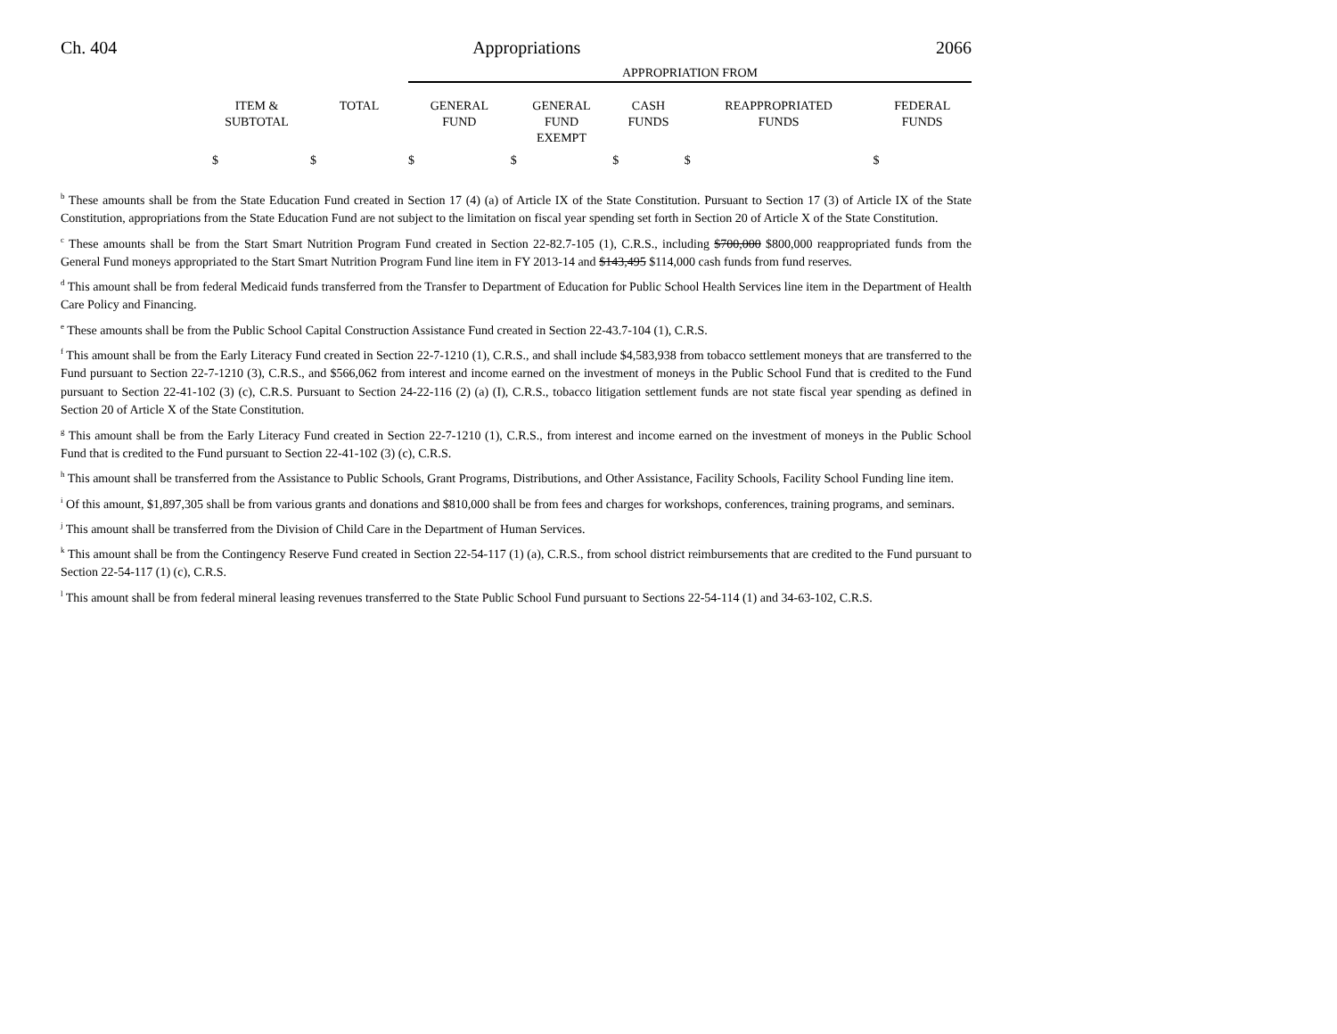Ch. 404 Appropriations 2066
| | | | APPROPRIATION FROM | | | | |
| --- | --- | --- | --- | --- | --- | --- | --- |
| | ITEM & SUBTOTAL | TOTAL | GENERAL FUND | GENERAL FUND EXEMPT | CASH FUNDS | REAPPROPRIATED FUNDS | FEDERAL FUNDS |
| | $ | $ | $ | $ | $ | $ | $ |
<sup>b</sup> These amounts shall be from the State Education Fund created in Section 17 (4) (a) of Article IX of the State Constitution. Pursuant to Section 17 (3) of Article IX of the State Constitution, appropriations from the State Education Fund are not subject to the limitation on fiscal year spending set forth in Section 20 of Article X of the State Constitution.
<sup>c</sup> These amounts shall be from the Start Smart Nutrition Program Fund created in Section 22-82.7-105 (1), C.R.S., including $700,000 $800,000 reappropriated funds from the General Fund moneys appropriated to the Start Smart Nutrition Program Fund line item in FY 2013-14 and $143,495 $114,000 cash funds from fund reserves.
<sup>d</sup> This amount shall be from federal Medicaid funds transferred from the Transfer to Department of Education for Public School Health Services line item in the Department of Health Care Policy and Financing.
<sup>e</sup> These amounts shall be from the Public School Capital Construction Assistance Fund created in Section 22-43.7-104 (1), C.R.S.
<sup>f</sup> This amount shall be from the Early Literacy Fund created in Section 22-7-1210 (1), C.R.S., and shall include $4,583,938 from tobacco settlement moneys that are transferred to the Fund pursuant to Section 22-7-1210 (3), C.R.S., and $566,062 from interest and income earned on the investment of moneys in the Public School Fund that is credited to the Fund pursuant to Section 22-41-102 (3) (c), C.R.S. Pursuant to Section 24-22-116 (2) (a) (I), C.R.S., tobacco litigation settlement funds are not state fiscal year spending as defined in Section 20 of Article X of the State Constitution.
<sup>g</sup> This amount shall be from the Early Literacy Fund created in Section 22-7-1210 (1), C.R.S., from interest and income earned on the investment of moneys in the Public School Fund that is credited to the Fund pursuant to Section 22-41-102 (3) (c), C.R.S.
<sup>h</sup> This amount shall be transferred from the Assistance to Public Schools, Grant Programs, Distributions, and Other Assistance, Facility Schools, Facility School Funding line item.
<sup>i</sup> Of this amount, $1,897,305 shall be from various grants and donations and $810,000 shall be from fees and charges for workshops, conferences, training programs, and seminars.
<sup>j</sup> This amount shall be transferred from the Division of Child Care in the Department of Human Services.
<sup>k</sup> This amount shall be from the Contingency Reserve Fund created in Section 22-54-117 (1) (a), C.R.S., from school district reimbursements that are credited to the Fund pursuant to Section 22-54-117 (1) (c), C.R.S.
<sup>l</sup> This amount shall be from federal mineral leasing revenues transferred to the State Public School Fund pursuant to Sections 22-54-114 (1) and 34-63-102, C.R.S.